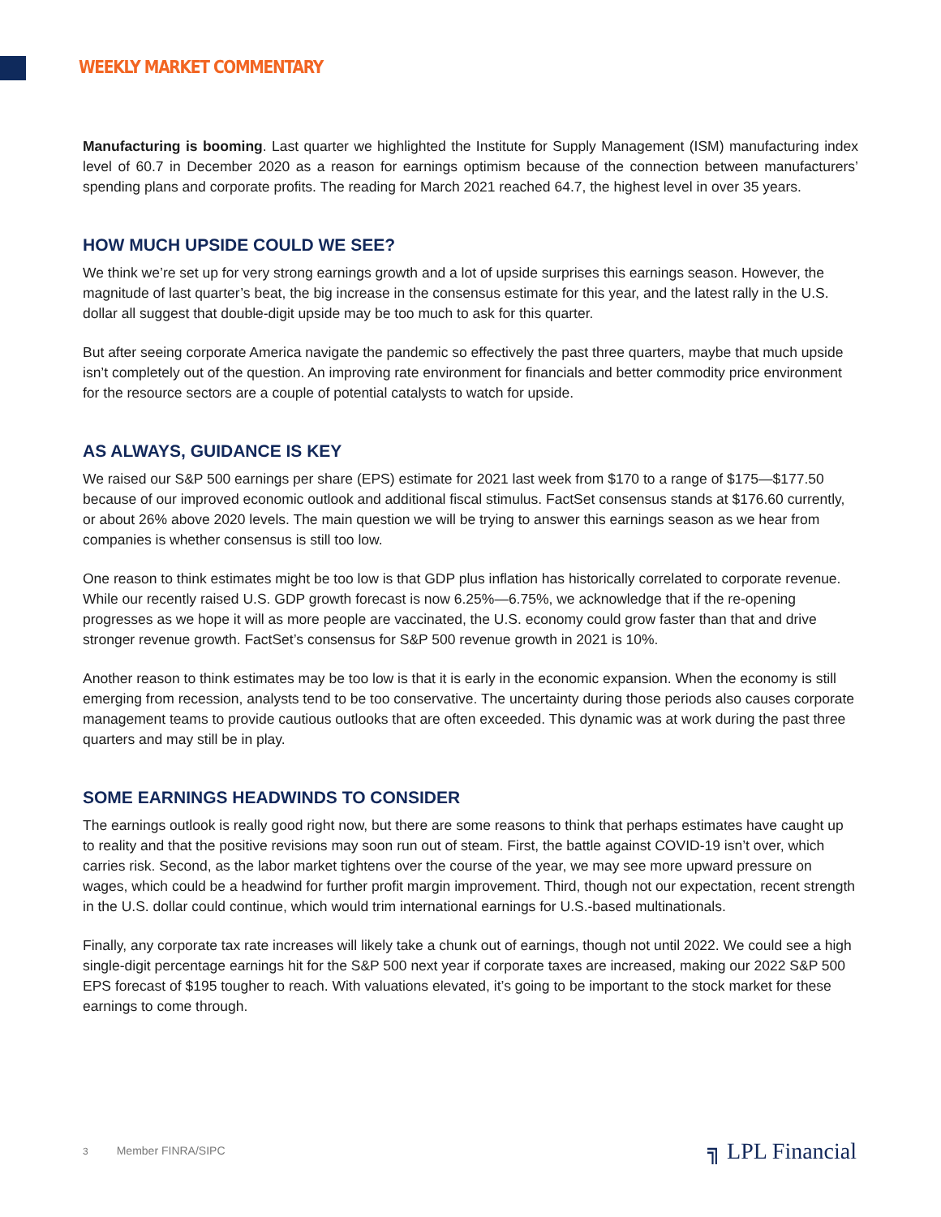WEEKLY MARKET COMMENTARY
Manufacturing is booming. Last quarter we highlighted the Institute for Supply Management (ISM) manufacturing index level of 60.7 in December 2020 as a reason for earnings optimism because of the connection between manufacturers’ spending plans and corporate profits. The reading for March 2021 reached 64.7, the highest level in over 35 years.
HOW MUCH UPSIDE COULD WE SEE?
We think we’re set up for very strong earnings growth and a lot of upside surprises this earnings season. However, the magnitude of last quarter’s beat, the big increase in the consensus estimate for this year, and the latest rally in the U.S. dollar all suggest that double-digit upside may be too much to ask for this quarter.
But after seeing corporate America navigate the pandemic so effectively the past three quarters, maybe that much upside isn’t completely out of the question. An improving rate environment for financials and better commodity price environment for the resource sectors are a couple of potential catalysts to watch for upside.
AS ALWAYS, GUIDANCE IS KEY
We raised our S&P 500 earnings per share (EPS) estimate for 2021 last week from $170 to a range of $175—$177.50 because of our improved economic outlook and additional fiscal stimulus. FactSet consensus stands at $176.60 currently, or about 26% above 2020 levels. The main question we will be trying to answer this earnings season as we hear from companies is whether consensus is still too low.
One reason to think estimates might be too low is that GDP plus inflation has historically correlated to corporate revenue. While our recently raised U.S. GDP growth forecast is now 6.25%—6.75%, we acknowledge that if the re-opening progresses as we hope it will as more people are vaccinated, the U.S. economy could grow faster than that and drive stronger revenue growth. FactSet’s consensus for S&P 500 revenue growth in 2021 is 10%.
Another reason to think estimates may be too low is that it is early in the economic expansion. When the economy is still emerging from recession, analysts tend to be too conservative. The uncertainty during those periods also causes corporate management teams to provide cautious outlooks that are often exceeded. This dynamic was at work during the past three quarters and may still be in play.
SOME EARNINGS HEADWINDS TO CONSIDER
The earnings outlook is really good right now, but there are some reasons to think that perhaps estimates have caught up to reality and that the positive revisions may soon run out of steam. First, the battle against COVID-19 isn’t over, which carries risk. Second, as the labor market tightens over the course of the year, we may see more upward pressure on wages, which could be a headwind for further profit margin improvement. Third, though not our expectation, recent strength in the U.S. dollar could continue, which would trim international earnings for U.S.-based multinationals.
Finally, any corporate tax rate increases will likely take a chunk out of earnings, though not until 2022. We could see a high single-digit percentage earnings hit for the S&P 500 next year if corporate taxes are increased, making our 2022 S&P 500 EPS forecast of $195 tougher to reach. With valuations elevated, it’s going to be important to the stock market for these earnings to come through.
3 Member FINRA/SIPC ╗ LPL Financial